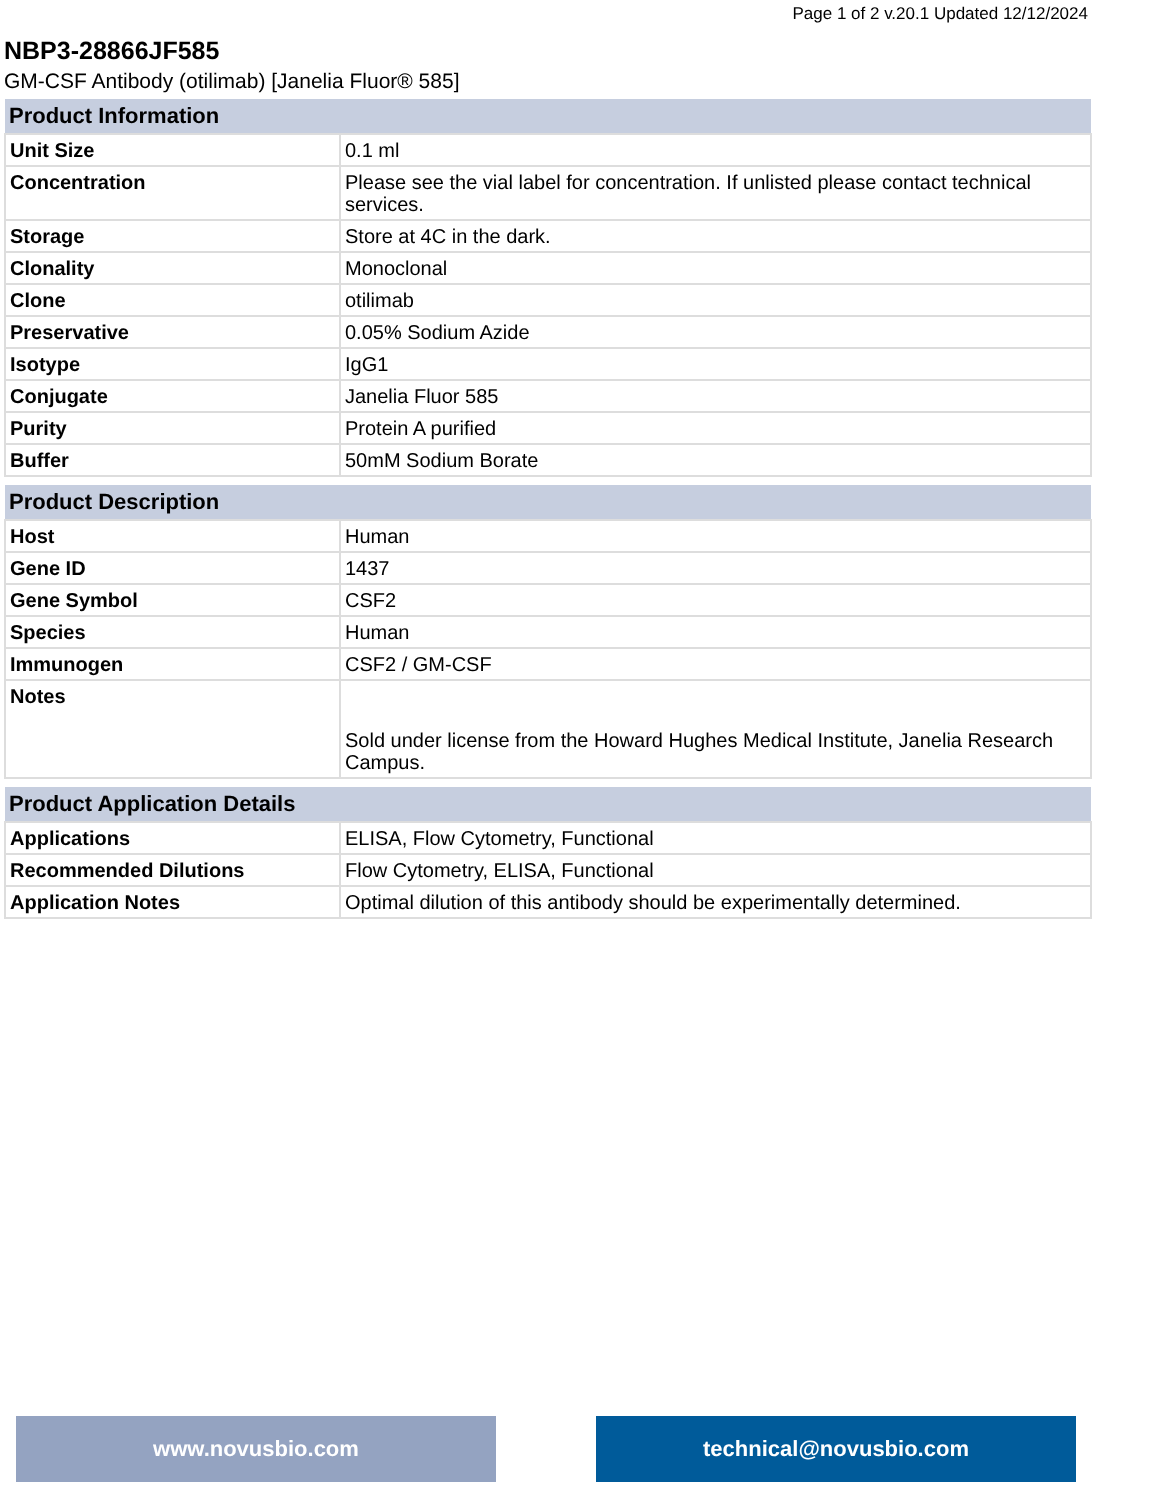Page 1 of 2 v.20.1 Updated 12/12/2024
NBP3-28866JF585
GM-CSF Antibody (otilimab) [Janelia Fluor® 585]
| Product Information | |
| --- | --- |
| Unit Size | 0.1 ml |
| Concentration | Please see the vial label for concentration. If unlisted please contact technical services. |
| Storage | Store at 4C in the dark. |
| Clonality | Monoclonal |
| Clone | otilimab |
| Preservative | 0.05% Sodium Azide |
| Isotype | IgG1 |
| Conjugate | Janelia Fluor 585 |
| Purity | Protein A purified |
| Buffer | 50mM Sodium Borate |
| Product Description | |
| --- | --- |
| Host | Human |
| Gene ID | 1437 |
| Gene Symbol | CSF2 |
| Species | Human |
| Immunogen | CSF2 / GM-CSF |
| Notes | Sold under license from the Howard Hughes Medical Institute, Janelia Research Campus. |
| Product Application Details | |
| --- | --- |
| Applications | ELISA, Flow Cytometry, Functional |
| Recommended Dilutions | Flow Cytometry, ELISA, Functional |
| Application Notes | Optimal dilution of this antibody should be experimentally determined. |
www.novusbio.com technical@novusbio.com